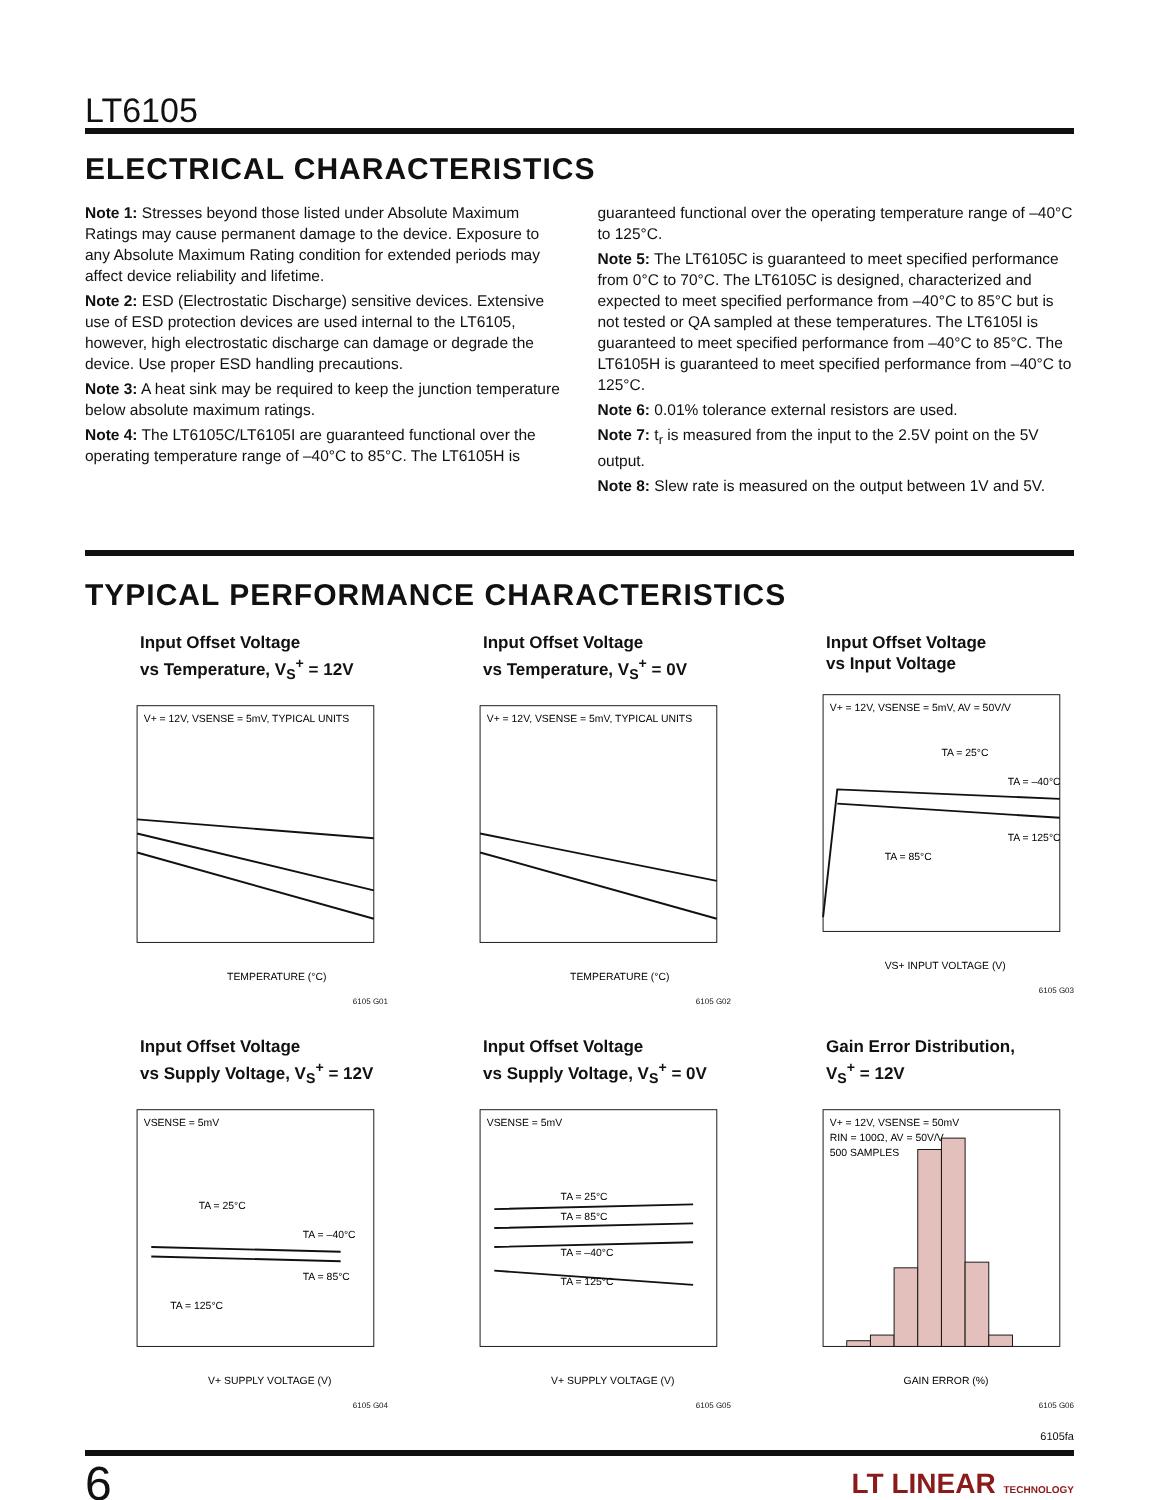LT6105
ELECTRICAL CHARACTERISTICS
Note 1: Stresses beyond those listed under Absolute Maximum Ratings may cause permanent damage to the device. Exposure to any Absolute Maximum Rating condition for extended periods may affect device reliability and lifetime.
Note 2: ESD (Electrostatic Discharge) sensitive devices. Extensive use of ESD protection devices are used internal to the LT6105, however, high electrostatic discharge can damage or degrade the device. Use proper ESD handling precautions.
Note 3: A heat sink may be required to keep the junction temperature below absolute maximum ratings.
Note 4: The LT6105C/LT6105I are guaranteed functional over the operating temperature range of –40°C to 85°C. The LT6105H is
guaranteed functional over the operating temperature range of –40°C to 125°C.
Note 5: The LT6105C is guaranteed to meet specified performance from 0°C to 70°C. The LT6105C is designed, characterized and expected to meet specified performance from –40°C to 85°C but is not tested or QA sampled at these temperatures. The LT6105I is guaranteed to meet specified performance from –40°C to 85°C. The LT6105H is guaranteed to meet specified performance from –40°C to 125°C.
Note 6: 0.01% tolerance external resistors are used.
Note 7: t<sub>r</sub> is measured from the input to the 2.5V point on the 5V output.
Note 8: Slew rate is measured on the output between 1V and 5V.
TYPICAL PERFORMANCE CHARACTERISTICS
Input Offset Voltage
vs Temperature, V<sub>S</sub><sup>+</sup> = 12V
V+ = 12V, VSENSE = 5mV, TYPICAL UNITS
TEMPERATURE (°C)
6105 G01
Input Offset Voltage
vs Temperature, V<sub>S</sub><sup>+</sup> = 0V
V+ = 12V, VSENSE = 5mV, TYPICAL UNITS
TEMPERATURE (°C)
6105 G02
Input Offset Voltage
vs Input Voltage
V+ = 12V, VSENSE = 5mV, AV = 50V/V
TA = 25°C
TA = –40°C
TA = 125°C
TA = 85°C
VS+ INPUT VOLTAGE (V)
6105 G03
Input Offset Voltage
vs Supply Voltage, V<sub>S</sub><sup>+</sup> = 12V
VSENSE = 5mV
TA = 25°C
TA = –40°C
TA = 85°C
TA = 125°C
V+ SUPPLY VOLTAGE (V)
6105 G04
Input Offset Voltage
vs Supply Voltage, V<sub>S</sub><sup>+</sup> = 0V
VSENSE = 5mV
TA = 25°C
TA = 85°C
TA = –40°C
TA = 125°C
V+ SUPPLY VOLTAGE (V)
6105 G05
Gain Error Distribution,
V<sub>S</sub><sup>+</sup> = 12V
V+ = 12V, VSENSE = 50mV
RIN = 100Ω, AV = 50V/V
500 SAMPLES
GAIN ERROR (%)
6105 G06
6105fa
6 LT LINEAR TECHNOLOGY